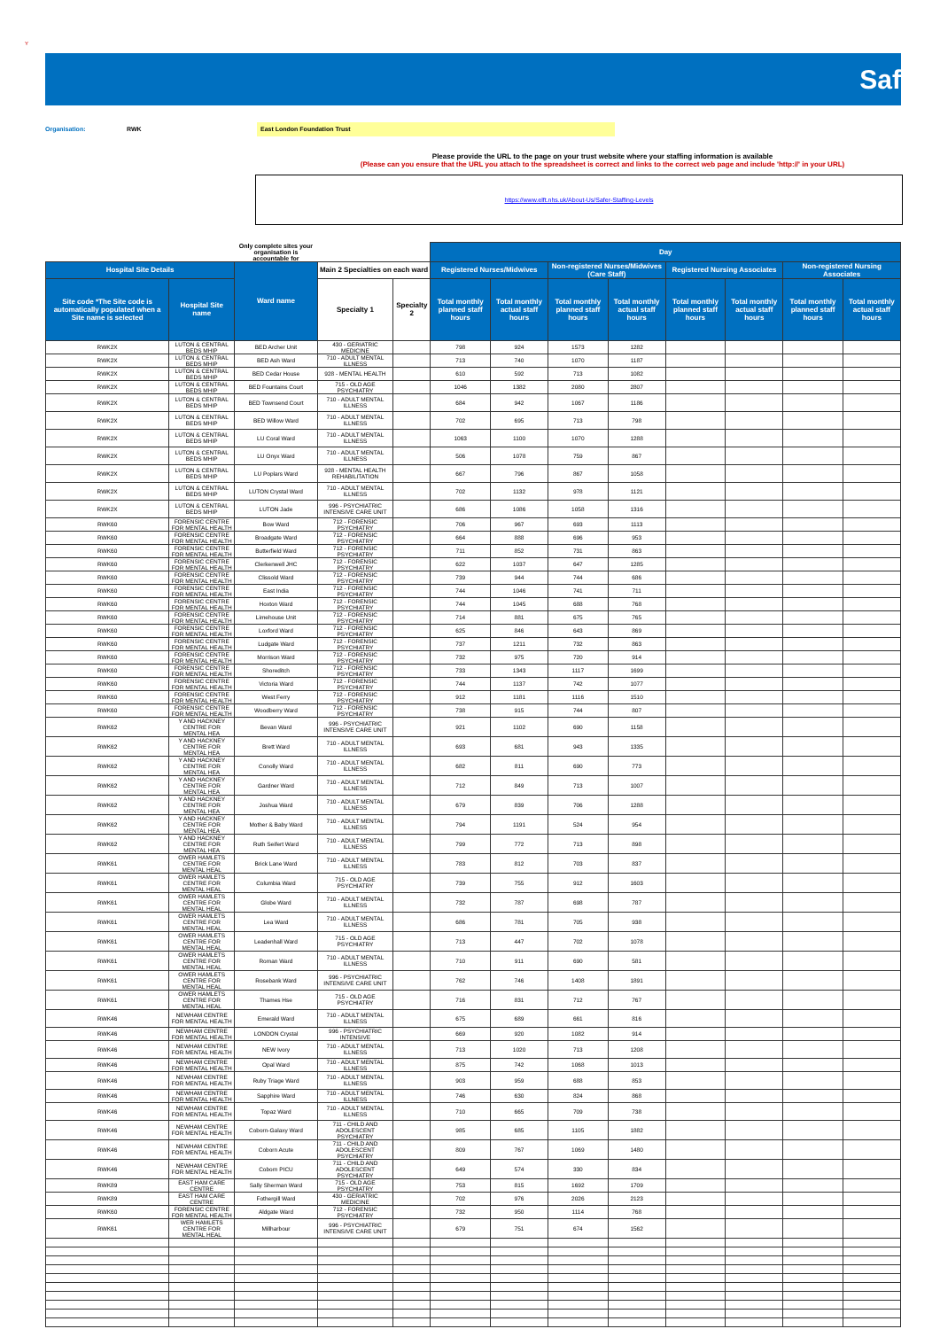Y
Saf
Organisation: RWK East London Foundation Trust
Please provide the URL to the page on your trust website where your staffing information is available
(Please can you ensure that the URL you attach to the spreadsheet is correct and links to the correct web page and include 'http://' in your URL)
https://www.elft.nhs.uk/About-Us/Safer-Staffing-Levels
| | | Only complete sites your organisation is accountable for | | | Day | | | | | | | |
| Hospital Site Details | | Ward name | Main 2 Specialties on each ward | | Registered Nurses/Midwives | | Non-registered Nurses/Midwives (Care Staff) | | Registered Nursing Associates | | Non-registered Nursing Associates | |
| Site code *The Site code is automatically populated when a Site name is selected | Hospital Site name | | Specialty 1 | Specialty 2 | Total monthly planned staff hours | Total monthly actual staff hours | Total monthly planned staff hours | Total monthly actual staff hours | Total monthly planned staff hours | Total monthly actual staff hours | Total monthly planned staff hours | Total monthly actual staff hours |
| RWK2X | LUTON & CENTRAL BEDS MHIP | BED Archer Unit | 430 - GERIATRIC MEDICINE | | 798 | 924 | 1573 | 1282 | | | | |
| RWK2X | LUTON & CENTRAL BEDS MHIP | BED Ash Ward | 710 - ADULT MENTAL ILLNESS | | 713 | 740 | 1070 | 1187 | | | | |
| RWK2X | LUTON & CENTRAL BEDS MHIP | BED Cedar House | 928 - MENTAL HEALTH | | 610 | 592 | 713 | 1082 | | | | |
| RWK2X | LUTON & CENTRAL BEDS MHIP | BED Fountains Court | 715 - OLD AGE PSYCHIATRY | | 1046 | 1382 | 2080 | 2807 | | | | |
| RWK2X | LUTON & CENTRAL BEDS MHIP | BED Townsend Court | 710 - ADULT MENTAL ILLNESS | | 684 | 942 | 1067 | 1186 | | | | |
| RWK2X | LUTON & CENTRAL BEDS MHIP | BED Willow Ward | 710 - ADULT MENTAL ILLNESS | | 702 | 695 | 713 | 798 | | | | |
| RWK2X | LUTON & CENTRAL BEDS MHIP | LU Coral Ward | 710 - ADULT MENTAL ILLNESS | | 1063 | 1100 | 1070 | 1288 | | | | |
| RWK2X | LUTON & CENTRAL BEDS MHIP | LU Onyx Ward | 710 - ADULT MENTAL ILLNESS | | 506 | 1078 | 759 | 867 | | | | |
| RWK2X | LUTON & CENTRAL BEDS MHIP | LU Poplars Ward | 928 - MENTAL HEALTH REHABILITATION | | 667 | 796 | 867 | 1058 | | | | |
| RWK2X | LUTON & CENTRAL BEDS MHIP | LUTON Crystal Ward | 710 - ADULT MENTAL ILLNESS | | 702 | 1132 | 978 | 1121 | | | | |
| RWK2X | LUTON & CENTRAL BEDS MHIP | LUTON Jade | 996 - PSYCHIATRIC INTENSIVE CARE UNIT | | 686 | 1086 | 1058 | 1316 | | | | |
| RWK60 | FORENSIC CENTRE FOR MENTAL HEALTH | Bow Ward | 712 - FORENSIC PSYCHIATRY | | 706 | 967 | 693 | 1113 | | | | |
| RWK60 | FORENSIC CENTRE FOR MENTAL HEALTH | Broadgate Ward | 712 - FORENSIC PSYCHIATRY | | 664 | 888 | 696 | 953 | | | | |
| RWK60 | FORENSIC CENTRE FOR MENTAL HEALTH | Butterfield Ward | 712 - FORENSIC PSYCHIATRY | | 711 | 852 | 731 | 863 | | | | |
| RWK60 | FORENSIC CENTRE FOR MENTAL HEALTH | Clerkenwell JHC | 712 - FORENSIC PSYCHIATRY | | 622 | 1037 | 647 | 1285 | | | | |
| RWK60 | FORENSIC CENTRE FOR MENTAL HEALTH | Clissold Ward | 712 - FORENSIC PSYCHIATRY | | 739 | 944 | 744 | 686 | | | | |
| RWK60 | FORENSIC CENTRE FOR MENTAL HEALTH | East India | 712 - FORENSIC PSYCHIATRY | | 744 | 1046 | 741 | 711 | | | | |
| RWK60 | FORENSIC CENTRE FOR MENTAL HEALTH | Hoxton Ward | 712 - FORENSIC PSYCHIATRY | | 744 | 1045 | 688 | 768 | | | | |
| RWK60 | FORENSIC CENTRE FOR MENTAL HEALTH | Limehouse Unit | 712 - FORENSIC PSYCHIATRY | | 714 | 881 | 675 | 765 | | | | |
| RWK60 | FORENSIC CENTRE FOR MENTAL HEALTH | Loxford Ward | 712 - FORENSIC PSYCHIATRY | | 625 | 846 | 643 | 869 | | | | |
| RWK60 | FORENSIC CENTRE FOR MENTAL HEALTH | Ludgate Ward | 712 - FORENSIC PSYCHIATRY | | 737 | 1211 | 732 | 863 | | | | |
| RWK60 | FORENSIC CENTRE FOR MENTAL HEALTH | Morrison Ward | 712 - FORENSIC PSYCHIATRY | | 732 | 975 | 720 | 914 | | | | |
| RWK60 | FORENSIC CENTRE FOR MENTAL HEALTH | Shoreditch | 712 - FORENSIC PSYCHIATRY | | 733 | 1343 | 1117 | 1699 | | | | |
| RWK60 | FORENSIC CENTRE FOR MENTAL HEALTH | Victoria Ward | 712 - FORENSIC PSYCHIATRY | | 744 | 1137 | 742 | 1077 | | | | |
| RWK60 | FORENSIC CENTRE FOR MENTAL HEALTH | West Ferry | 712 - FORENSIC PSYCHIATRY | | 912 | 1181 | 1116 | 1510 | | | | |
| RWK60 | FORENSIC CENTRE FOR MENTAL HEALTH | Woodberry Ward | 712 - FORENSIC PSYCHIATRY | | 738 | 915 | 744 | 807 | | | | |
| RWK62 | Y AND HACKNEY CENTRE FOR MENTAL HEA | Bevan Ward | 996 - PSYCHIATRIC INTENSIVE CARE UNIT | | 921 | 1102 | 690 | 1158 | | | | |
| RWK62 | Y AND HACKNEY CENTRE FOR MENTAL HEA | Brett Ward | 710 - ADULT MENTAL ILLNESS | | 693 | 681 | 943 | 1335 | | | | |
| RWK62 | Y AND HACKNEY CENTRE FOR MENTAL HEA | Conolly Ward | 710 - ADULT MENTAL ILLNESS | | 682 | 811 | 690 | 773 | | | | |
| RWK62 | Y AND HACKNEY CENTRE FOR MENTAL HEA | Gardner Ward | 710 - ADULT MENTAL ILLNESS | | 712 | 849 | 713 | 1007 | | | | |
| RWK62 | Y AND HACKNEY CENTRE FOR MENTAL HEA | Joshua Ward | 710 - ADULT MENTAL ILLNESS | | 679 | 839 | 706 | 1288 | | | | |
| RWK62 | Y AND HACKNEY CENTRE FOR MENTAL HEA | Mother & Baby Ward | 710 - ADULT MENTAL ILLNESS | | 794 | 1191 | 524 | 954 | | | | |
| RWK62 | Y AND HACKNEY CENTRE FOR MENTAL HEA | Ruth Seifert Ward | 710 - ADULT MENTAL ILLNESS | | 799 | 772 | 713 | 898 | | | | |
| RWK61 | OWER HAMLETS CENTRE FOR MENTAL HEAL | Brick Lane Ward | 710 - ADULT MENTAL ILLNESS | | 783 | 812 | 703 | 837 | | | | |
| RWK61 | OWER HAMLETS CENTRE FOR MENTAL HEAL | Columbia Ward | 715 - OLD AGE PSYCHIATRY | | 739 | 755 | 912 | 1603 | | | | |
| RWK61 | OWER HAMLETS CENTRE FOR MENTAL HEAL | Globe Ward | 710 - ADULT MENTAL ILLNESS | | 732 | 787 | 698 | 787 | | | | |
| RWK61 | OWER HAMLETS CENTRE FOR MENTAL HEAL | Lea Ward | 710 - ADULT MENTAL ILLNESS | | 686 | 781 | 705 | 938 | | | | |
| RWK61 | OWER HAMLETS CENTRE FOR MENTAL HEAL | Leadenhall Ward | 715 - OLD AGE PSYCHIATRY | | 713 | 447 | 702 | 1078 | | | | |
| RWK61 | OWER HAMLETS CENTRE FOR MENTAL HEAL | Roman Ward | 710 - ADULT MENTAL ILLNESS | | 710 | 911 | 690 | 581 | | | | |
| RWK61 | OWER HAMLETS CENTRE FOR MENTAL HEAL | Rosebank Ward | 996 - PSYCHIATRIC INTENSIVE CARE UNIT | | 762 | 746 | 1408 | 1891 | | | | |
| RWK61 | OWER HAMLETS CENTRE FOR MENTAL HEAL | Thames Hse | 715 - OLD AGE PSYCHIATRY | | 716 | 831 | 712 | 767 | | | | |
| RWK46 | NEWHAM CENTRE FOR MENTAL HEALTH | Emerald Ward | 710 - ADULT MENTAL ILLNESS | | 675 | 689 | 661 | 816 | | | | |
| RWK46 | NEWHAM CENTRE FOR MENTAL HEALTH | LONDON Crystal | 996 - PSYCHIATRIC INTENSIVE | | 669 | 920 | 1082 | 914 | | | | |
| RWK46 | NEWHAM CENTRE FOR MENTAL HEALTH | NEW Ivory | 710 - ADULT MENTAL ILLNESS | | 713 | 1020 | 713 | 1208 | | | | |
| RWK46 | NEWHAM CENTRE FOR MENTAL HEALTH | Opal Ward | 710 - ADULT MENTAL ILLNESS | | 875 | 742 | 1068 | 1013 | | | | |
| RWK46 | NEWHAM CENTRE FOR MENTAL HEALTH | Ruby Triage Ward | 710 - ADULT MENTAL ILLNESS | | 903 | 959 | 688 | 853 | | | | |
| RWK46 | NEWHAM CENTRE FOR MENTAL HEALTH | Sapphire Ward | 710 - ADULT MENTAL ILLNESS | | 746 | 630 | 824 | 868 | | | | |
| RWK46 | NEWHAM CENTRE FOR MENTAL HEALTH | Topaz Ward | 710 - ADULT MENTAL ILLNESS | | 710 | 665 | 709 | 738 | | | | |
| RWK46 | NEWHAM CENTRE FOR MENTAL HEALTH | Coborn-Galaxy Ward | 711 - CHILD AND ADOLESCENT PSYCHIATRY | | 985 | 685 | 1105 | 1882 | | | | |
| RWK46 | NEWHAM CENTRE FOR MENTAL HEALTH | Coborn Acute | 711 - CHILD AND ADOLESCENT PSYCHIATRY | | 809 | 767 | 1069 | 1480 | | | | |
| RWK46 | NEWHAM CENTRE FOR MENTAL HEALTH | Coborn PICU | 711 - CHILD AND ADOLESCENT PSYCHIATRY | | 649 | 574 | 330 | 834 | | | | |
| RWK89 | EAST HAM CARE CENTRE | Sally Sherman Ward | 715 - OLD AGE PSYCHIATRY | | 753 | 815 | 1692 | 1709 | | | | |
| RWK89 | EAST HAM CARE CENTRE | Fothergill Ward | 430 - GERIATRIC MEDICINE | | 702 | 976 | 2026 | 2123 | | | | |
| RWK60 | FORENSIC CENTRE FOR MENTAL HEALTH | Aldgate Ward | 712 - FORENSIC PSYCHIATRY | | 732 | 950 | 1114 | 768 | | | | |
| RWK61 | WER HAMLETS CENTRE FOR MENTAL HEAL | Millharbour | 996 - PSYCHIATRIC INTENSIVE CARE UNIT | | 679 | 751 | 674 | 1562 | | | | |